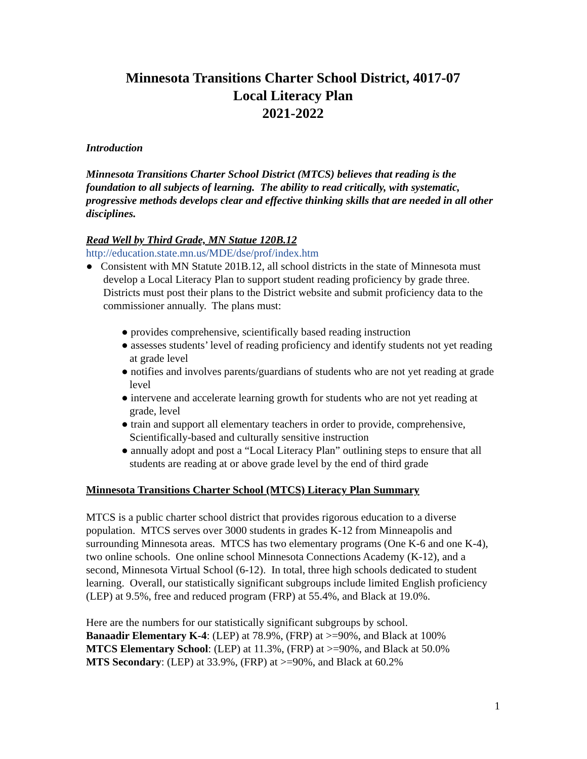Minnesota Transitions Charter School District, 4017-07
Local Literacy Plan
2021-2022
Introduction
Minnesota Transitions Charter School District (MTCS) believes that reading is the foundation to all subjects of learning. The ability to read critically, with systematic, progressive methods develops clear and effective thinking skills that are needed in all other disciplines.
Read Well by Third Grade, MN Statue 120B.12
http://education.state.mn.us/MDE/dse/prof/index.htm
● Consistent with MN Statute 201B.12, all school districts in the state of Minnesota must develop a Local Literacy Plan to support student reading proficiency by grade three. Districts must post their plans to the District website and submit proficiency data to the commissioner annually. The plans must:
● provides comprehensive, scientifically based reading instruction
● assesses students’ level of reading proficiency and identify students not yet reading at grade level
● notifies and involves parents/guardians of students who are not yet reading at grade level
● intervene and accelerate learning growth for students who are not yet reading at grade, level
● train and support all elementary teachers in order to provide, comprehensive, Scientifically-based and culturally sensitive instruction
● annually adopt and post a “Local Literacy Plan” outlining steps to ensure that all students are reading at or above grade level by the end of third grade
Minnesota Transitions Charter School (MTCS) Literacy Plan Summary
MTCS is a public charter school district that provides rigorous education to a diverse population. MTCS serves over 3000 students in grades K-12 from Minneapolis and surrounding Minnesota areas. MTCS has two elementary programs (One K-6 and one K-4), two online schools. One online school Minnesota Connections Academy (K-12), and a second, Minnesota Virtual School (6-12). In total, three high schools dedicated to student learning. Overall, our statistically significant subgroups include limited English proficiency (LEP) at 9.5%, free and reduced program (FRP) at 55.4%, and Black at 19.0%.
Here are the numbers for our statistically significant subgroups by school.
Banaadir Elementary K-4: (LEP) at 78.9%, (FRP) at >=90%, and Black at 100%
MTCS Elementary School: (LEP) at 11.3%, (FRP) at >=90%, and Black at 50.0%
MTS Secondary: (LEP) at 33.9%, (FRP) at >=90%, and Black at 60.2%
1